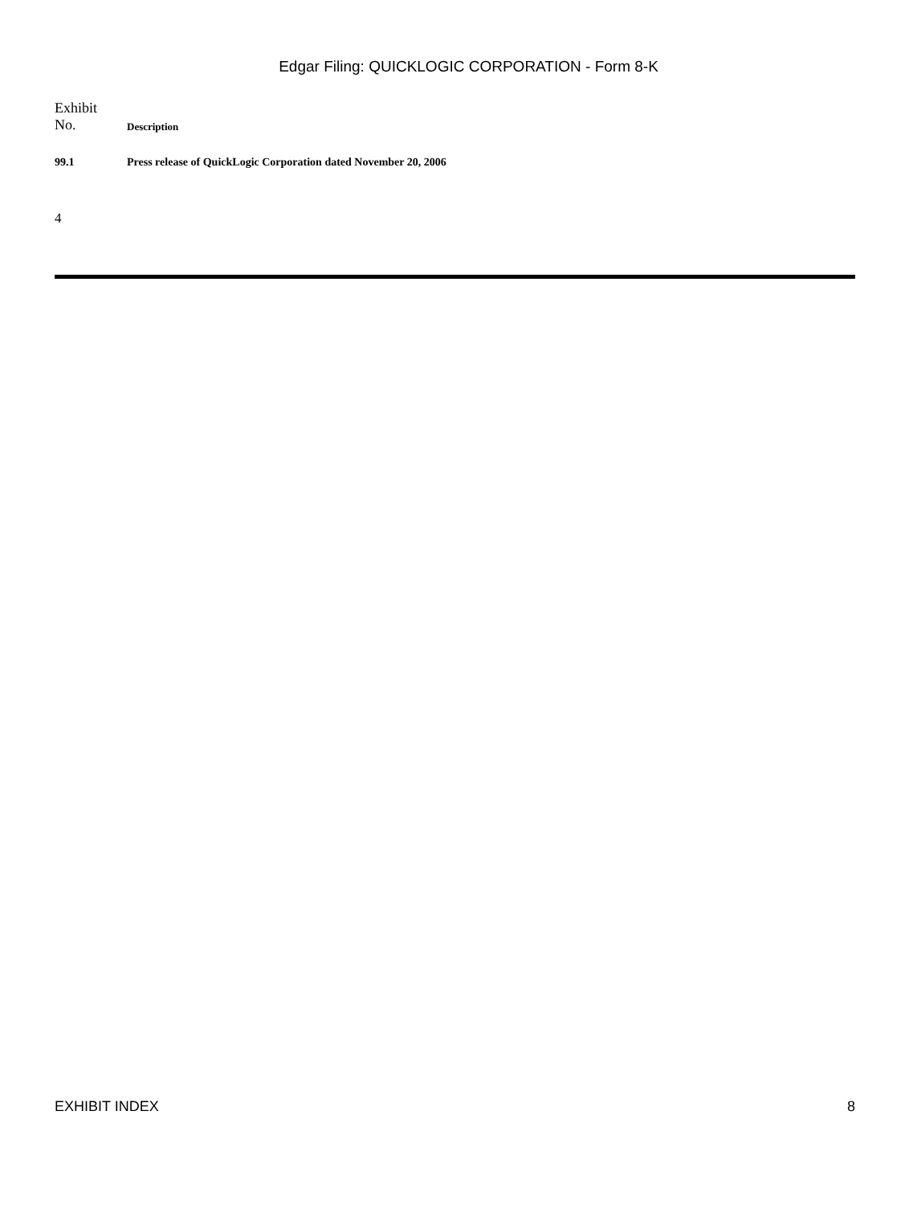Edgar Filing: QUICKLOGIC CORPORATION - Form 8-K
| Exhibit No. | Description |
| --- | --- |
| 99.1 | Press release of QuickLogic Corporation dated November 20, 2006 |
4
EXHIBIT INDEX 8